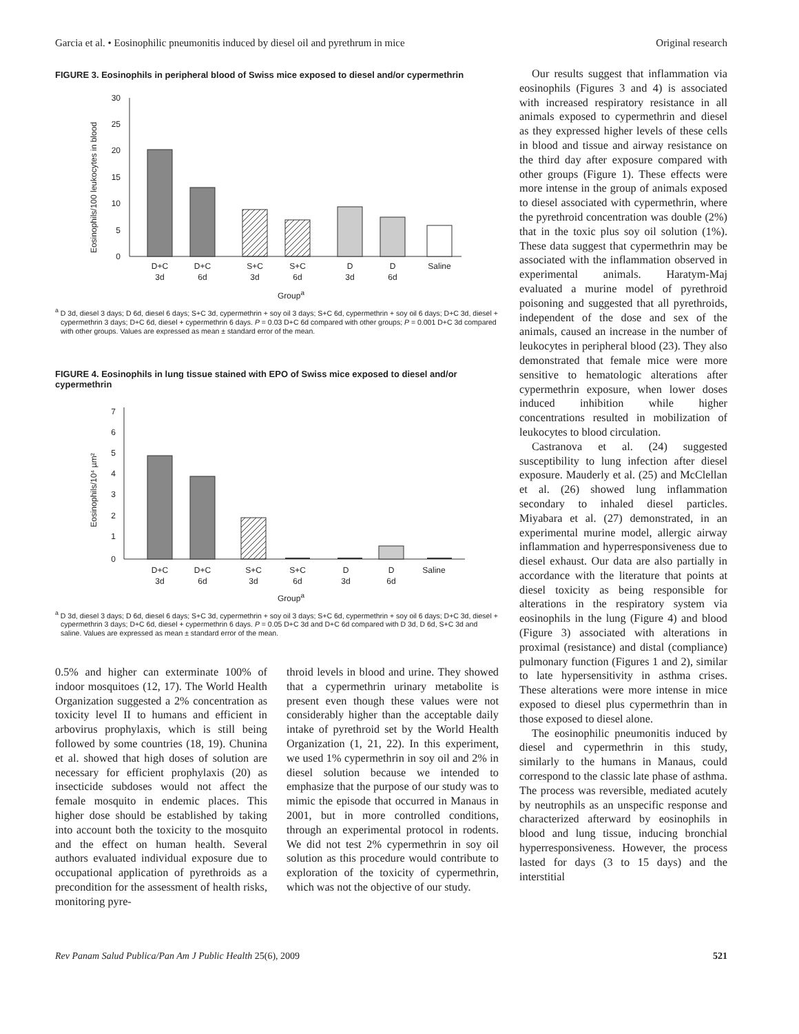Garcia et al. • Eosinophilic pneumonitis induced by diesel oil and pyrethrum in mice Original research
FIGURE 3. Eosinophils in peripheral blood of Swiss mice exposed to diesel and/or cypermethrin
Eosinophils/100 leukocytes in blood
30
25
20
15
10
5
0
D+C
3d
D+C
6d
S+C
3d
S+C
6d
D
3d
D
6d
Saline
Group<sup>a</sup>
<sup>a</sup> D 3d, diesel 3 days; D 6d, diesel 6 days; S+C 3d, cypermethrin + soy oil 3 days; S+C 6d, cypermethrin + soy oil 6 days; D+C 3d, diesel + cypermethrin 3 days; D+C 6d, diesel + cypermethrin 6 days. P = 0.03 D+C 6d compared with other groups; P = 0.001 D+C 3d compared with other groups. Values are expressed as mean ± standard error of the mean.
FIGURE 4. Eosinophils in lung tissue stained with EPO of Swiss mice exposed to diesel and/or cypermethrin
Eosinophils/10⁴ µm²
7
6
5
4
3
2
1
0
D+C
3d
D+C
6d
S+C
3d
S+C
6d
D
3d
D
6d
Saline
Group<sup>a</sup>
<sup>a</sup> D 3d, diesel 3 days; D 6d, diesel 6 days; S+C 3d, cypermethrin + soy oil 3 days; S+C 6d, cypermethrin + soy oil 6 days; D+C 3d, diesel + cypermethrin 3 days; D+C 6d, diesel + cypermethrin 6 days. P = 0.05 D+C 3d and D+C 6d compared with D 3d, D 6d, S+C 3d and saline. Values are expressed as mean ± standard error of the mean.
0.5% and higher can exterminate 100% of indoor mosquitoes (12, 17). The World Health Organization suggested a 2% concentration as toxicity level II to humans and efficient in arbovirus prophylaxis, which is still being followed by some countries (18, 19). Chunina et al. showed that high doses of solution are necessary for efficient prophylaxis (20) as insecticide subdoses would not affect the female mosquito in endemic places. This higher dose should be established by taking into account both the toxicity to the mosquito and the effect on human health. Several authors evaluated individual exposure due to occupational application of pyrethroids as a precondition for the assessment of health risks, monitoring pyre-
throid levels in blood and urine. They showed that a cypermethrin urinary metabolite is present even though these values were not considerably higher than the acceptable daily intake of pyrethroid set by the World Health Organization (1, 21, 22). In this experiment, we used 1% cypermethrin in soy oil and 2% in diesel solution because we intended to emphasize that the purpose of our study was to mimic the episode that occurred in Manaus in 2001, but in more controlled conditions, through an experimental protocol in rodents. We did not test 2% cypermethrin in soy oil solution as this procedure would contribute to exploration of the toxicity of cypermethrin, which was not the objective of our study.
Our results suggest that inflammation via eosinophils (Figures 3 and 4) is associated with increased respiratory resistance in all animals exposed to cypermethrin and diesel as they expressed higher levels of these cells in blood and tissue and airway resistance on the third day after exposure compared with other groups (Figure 1). These effects were more intense in the group of animals exposed to diesel associated with cypermethrin, where the pyrethroid concentration was double (2%) that in the toxic plus soy oil solution (1%). These data suggest that cypermethrin may be associated with the inflammation observed in experimental animals. Haratym-Maj evaluated a murine model of pyrethroid poisoning and suggested that all pyrethroids, independent of the dose and sex of the animals, caused an increase in the number of leukocytes in peripheral blood (23). They also demonstrated that female mice were more sensitive to hematologic alterations after cypermethrin exposure, when lower doses induced inhibition while higher concentrations resulted in mobilization of leukocytes to blood circulation.
Castranova et al. (24) suggested susceptibility to lung infection after diesel exposure. Mauderly et al. (25) and McClellan et al. (26) showed lung inflammation secondary to inhaled diesel particles. Miyabara et al. (27) demonstrated, in an experimental murine model, allergic airway inflammation and hyperresponsiveness due to diesel exhaust. Our data are also partially in accordance with the literature that points at diesel toxicity as being responsible for alterations in the respiratory system via eosinophils in the lung (Figure 4) and blood (Figure 3) associated with alterations in proximal (resistance) and distal (compliance) pulmonary function (Figures 1 and 2), similar to late hypersensitivity in asthma crises. These alterations were more intense in mice exposed to diesel plus cypermethrin than in those exposed to diesel alone.
The eosinophilic pneumonitis induced by diesel and cypermethrin in this study, similarly to the humans in Manaus, could correspond to the classic late phase of asthma. The process was reversible, mediated acutely by neutrophils as an unspecific response and characterized afterward by eosinophils in blood and lung tissue, inducing bronchial hyperresponsiveness. However, the process lasted for days (3 to 15 days) and the interstitial
Rev Panam Salud Publica/Pan Am J Public Health 25(6), 2009 521